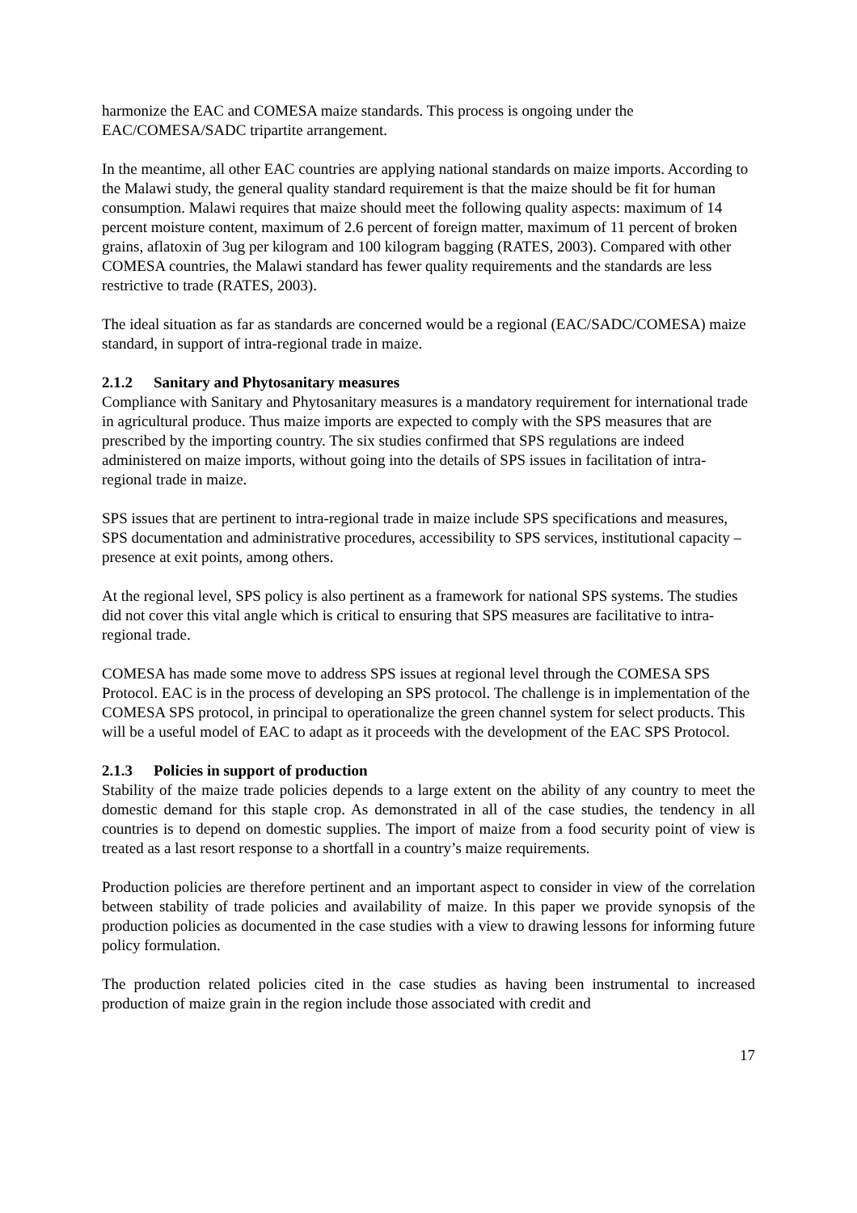harmonize the EAC and COMESA maize standards. This process is ongoing under the EAC/COMESA/SADC tripartite arrangement.
In the meantime, all other EAC countries are applying national standards on maize imports. According to the Malawi study, the general quality standard requirement is that the maize should be fit for human consumption. Malawi requires that maize should meet the following quality aspects: maximum of 14 percent moisture content, maximum of 2.6 percent of foreign matter, maximum of 11 percent of broken grains, aflatoxin of 3ug per kilogram and 100 kilogram bagging (RATES, 2003). Compared with other COMESA countries, the Malawi standard has fewer quality requirements and the standards are less restrictive to trade (RATES, 2003).
The ideal situation as far as standards are concerned would be a regional (EAC/SADC/COMESA) maize standard, in support of intra-regional trade in maize.
2.1.2 Sanitary and Phytosanitary measures
Compliance with Sanitary and Phytosanitary measures is a mandatory requirement for international trade in agricultural produce. Thus maize imports are expected to comply with the SPS measures that are prescribed by the importing country. The six studies confirmed that SPS regulations are indeed administered on maize imports, without going into the details of SPS issues in facilitation of intra-regional trade in maize.
SPS issues that are pertinent to intra-regional trade in maize include SPS specifications and measures, SPS documentation and administrative procedures, accessibility to SPS services, institutional capacity – presence at exit points, among others.
At the regional level, SPS policy is also pertinent as a framework for national SPS systems. The studies did not cover this vital angle which is critical to ensuring that SPS measures are facilitative to intra-regional trade.
COMESA has made some move to address SPS issues at regional level through the COMESA SPS Protocol. EAC is in the process of developing an SPS protocol. The challenge is in implementation of the COMESA SPS protocol, in principal to operationalize the green channel system for select products. This will be a useful model of EAC to adapt as it proceeds with the development of the EAC SPS Protocol.
2.1.3 Policies in support of production
Stability of the maize trade policies depends to a large extent on the ability of any country to meet the domestic demand for this staple crop. As demonstrated in all of the case studies, the tendency in all countries is to depend on domestic supplies. The import of maize from a food security point of view is treated as a last resort response to a shortfall in a country’s maize requirements.
Production policies are therefore pertinent and an important aspect to consider in view of the correlation between stability of trade policies and availability of maize. In this paper we provide synopsis of the production policies as documented in the case studies with a view to drawing lessons for informing future policy formulation.
The production related policies cited in the case studies as having been instrumental to increased production of maize grain in the region include those associated with credit and
17